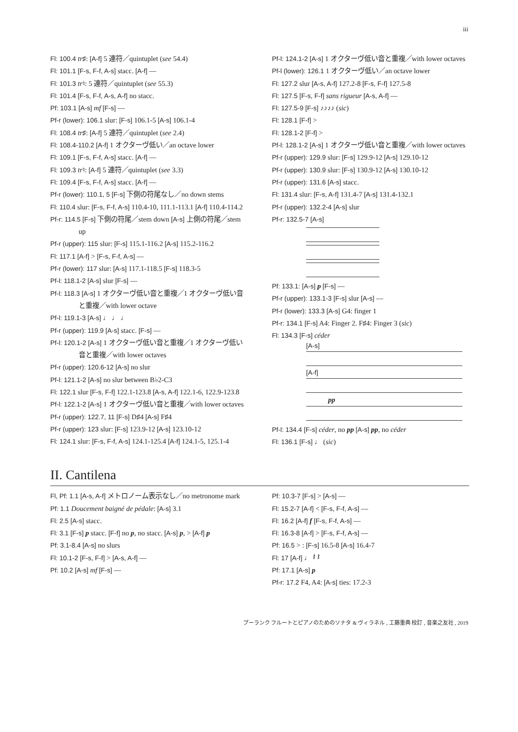iii
Fl: 100.4 tr♯: [A-f] 5 連符／quintuplet (see 54.4)
Fl: 101.1 [F-s, F-f, A-s] stacc. [A-f] —
Fl: 101.3 tr♮: 5 連符／quintuplet (see 55.3)
Fl: 101.4 [F-s, F-f, A-s, A-f] no stacc.
Pf: 103.1 [A-s] mf [F-s] —
Pf-r (lower): 106.1 slur: [F-s] 106.1-5 [A-s] 106.1-4
Fl: 108.4 tr♯: [A-f] 5 連符／quintuplet (see 2.4)
Fl: 108.4-110.2 [A-f] 1 オクターヴ低い／an octave lower
Fl: 109.1 [F-s, F-f, A-s] stacc. [A-f] —
Fl: 109.3 tr♮: [A-f] 5 連符／quintuplet (see 3.3)
Fl: 109.4 [F-s, F-f, A-s] stacc. [A-f] —
Pf-r (lower): 110.1, 5 [F-s] 下側の符尾なし／no down stems
Fl: 110.4 slur: [F-s, F-f, A-s] 110.4-10, 111.1-113.1 [A-f] 110.4-114.2
Pf-r: 114.5 [F-s] 下側の符尾／stem down [A-s] 上側の符尾／stem up
Pf-r (upper): 115 slur: [F-s] 115.1-116.2 [A-s] 115.2-116.2
Fl: 117.1 [A-f] > [F-s, F-f, A-s] —
Pf-r (lower): 117 slur: [A-s] 117.1-118.5 [F-s] 118.3-5
Pf-l: 118.1-2 [A-s] slur [F-s] —
Pf-l: 118.3 [A-s] 1 オクターヴ低い音と重複／1 オクターヴ低い音と重複／with lower octave
Pf-l: 119.1-3 [A-s] ♩ ♩ ♩
Pf-r (upper): 119.9 [A-s] stacc. [F-s] —
Pf-l: 120.1-2 [A-s] 1 オクターヴ低い音と重複／1 オクターヴ低い音と重複／with lower octaves
Pf-r (upper): 120.6-12 [A-s] no slur
Pf-l: 121.1-2 [A-s] no slur between B♭2-C3
Fl: 122.1 slur [F-s, F-f] 122.1-123.8 [A-s, A-f] 122.1-6, 122.9-123.8
Pf-l: 122.1-2 [A-s] 1 オクターヴ低い音と重複／with lower octaves
Pf-r (upper): 122.7, 11 [F-s] D♯4 [A-s] F♯4
Pf-r (upper): 123 slur: [F-s] 123.9-12 [A-s] 123.10-12
Fl: 124.1 slur: [F-s, F-f, A-s] 124.1-125.4 [A-f] 124.1-5, 125.1-4
Pf-l: 124.1-2 [A-s] 1 オクターヴ低い音と重複／with lower octaves
Pf-l (lower): 126.1 1 オクターヴ低い／an octave lower
Fl: 127.2 slur [A-s, A-f] 127.2-8 [F-s, F-f] 127.5-8
Fl: 127.5 [F-s, F-f] sans rigueur [A-s, A-f] —
Fl: 127.5-9 [F-s] ♪♪♪♪ (sic)
Fl: 128.1 [F-f] >
Fl: 128.1-2 [F-f] >
Pf-l: 128.1-2 [A-s] 1 オクターヴ低い音と重複／with lower octaves
Pf-r (upper): 129.9 slur: [F-s] 129.9-12 [A-s] 129.10-12
Pf-r (upper): 130.9 slur: [F-s] 130.9-12 [A-s] 130.10-12
Pf-r (upper): 131.6 [A-s] stacc.
Fl: 131.4 slur: [F-s, A-f] 131.4-7 [A-s] 131.4-132.1
Pf-r (upper): 132.2-4 [A-s] slur
Pf-r: 132.5-7 [A-s]
Pf: 133.1: [A-s] p [F-s] —
Pf-r (upper): 133.1-3 [F-s] slur [A-s] —
Pf-r (lower): 133.3 [A-s] G4: finger 1
Pf-r: 134.1 [F-s] A4: Finger 2. F♯4: Finger 3 (sic)
Fl: 134.3 [F-s] céder
[A-s]
[A-f]
pp
Pf-l: 134.4 [F-s] céder, no pp [A-s] pp, no céder
Fl: 136.1 [F-s] ♩ (sic)
II. Cantilena
Fl, Pf: 1.1 [A-s, A-f] メトロノーム表示なし／no metronome mark
Pf: 1.1 Doucement baigné de pédale: [A-s] 3.1
Fl: 2.5 [A-s] stacc.
Fl: 3.1 [F-s] p stacc. [F-f] no p, no stacc. [A-s] p, > [A-f] p
Pf: 3.1-8.4 [A-s] no slurs
Fl: 10.1-2 [F-s, F-f] > [A-s, A-f] —
Pf: 10.2 [A-s] mf [F-s] —
Pf: 10.3-7 [F-s] > [A-s] —
Fl: 15.2-7 [A-f] < [F-s, F-f, A-s] —
Fl: 16.2 [A-f] f [F-s, F-f, A-s] —
Fl: 16.3-8 [A-f] > [F-s, F-f, A-s] —
Pf: 16.5 > : [F-s] 16.5-8 [A-s] 16.4-7
Fl: 17 [A-f] ♩ 𝄽 𝄽
Pf: 17.1 [A-s] p
Pf-r: 17.2 F4, A4: [A-s] ties: 17.2-3
プーランク フルートとピアノのためのソナタ & ヴィラネル , 工藤重典 校訂 , 音楽之友社 , 2019